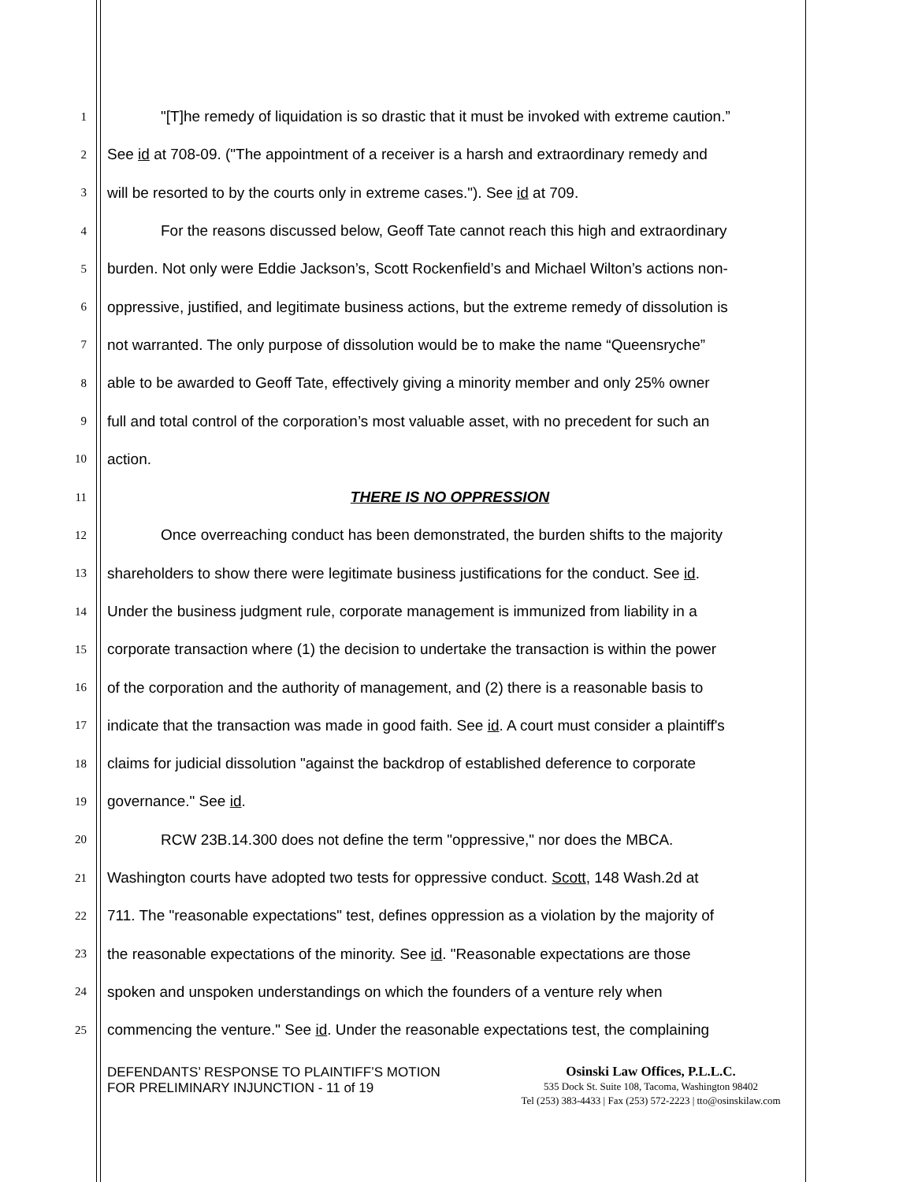1
"[T]he remedy of liquidation is so drastic that it must be invoked with extreme caution.”
2
See id at 708-09. ("The appointment of a receiver is a harsh and extraordinary remedy and
3
will be resorted to by the courts only in extreme cases."). See id at 709.
4
For the reasons discussed below, Geoff Tate cannot reach this high and extraordinary
5
burden. Not only were Eddie Jackson’s, Scott Rockenfield’s and Michael Wilton’s actions non-
6
oppressive, justified, and legitimate business actions, but the extreme remedy of dissolution is
7
not warranted. The only purpose of dissolution would be to make the name “Queensryche”
8
able to be awarded to Geoff Tate, effectively giving a minority member and only 25% owner
9
full and total control of the corporation’s most valuable asset, with no precedent for such an
10
action.
11
THERE IS NO OPPRESSION
12
Once overreaching conduct has been demonstrated, the burden shifts to the majority
13
shareholders to show there were legitimate business justifications for the conduct. See id.
14
Under the business judgment rule, corporate management is immunized from liability in a
15
corporate transaction where (1) the decision to undertake the transaction is within the power
16
of the corporation and the authority of management, and (2) there is a reasonable basis to
17
indicate that the transaction was made in good faith. See id. A court must consider a plaintiff's
18
claims for judicial dissolution "against the backdrop of established deference to corporate
19
governance." See id.
20
RCW 23B.14.300 does not define the term "oppressive," nor does the MBCA.
21
Washington courts have adopted two tests for oppressive conduct. Scott, 148 Wash.2d at
22
711. The "reasonable expectations" test, defines oppression as a violation by the majority of
23
the reasonable expectations of the minority. See id. "Reasonable expectations are those
24
spoken and unspoken understandings on which the founders of a venture rely when
25
commencing the venture." See id. Under the reasonable expectations test, the complaining
DEFENDANTS’ RESPONSE TO PLAINTIFF’S MOTION FOR PRELIMINARY INJUNCTION - 11 of 19
Osinski Law Offices, P.L.L.C.
535 Dock St. Suite 108, Tacoma, Washington 98402
Tel (253) 383-4433 | Fax (253) 572-2223 | tto@osinskilaw.com